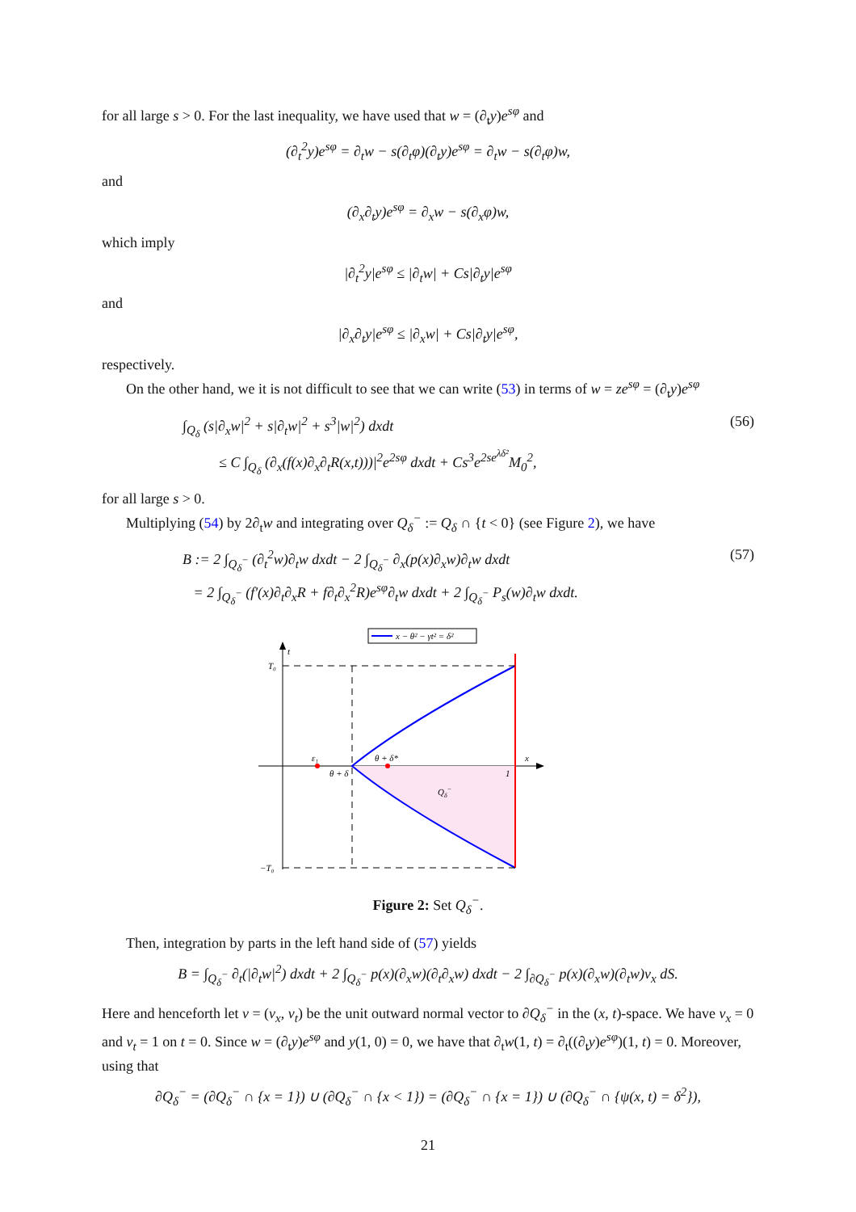for all large s > 0. For the last inequality, we have used that w = (∂<sub>t</sub>y)e<sup>sφ</sup> and
(∂<sub>t</sub><sup>2</sup>y)e<sup>sφ</sup> = ∂<sub>t</sub>w − s(∂<sub>t</sub>φ)(∂<sub>t</sub>y)e<sup>sφ</sup> = ∂<sub>t</sub>w − s(∂<sub>t</sub>φ)w,
and
(∂<sub>x</sub>∂<sub>t</sub>y)e<sup>sφ</sup> = ∂<sub>x</sub>w − s(∂<sub>x</sub>φ)w,
which imply
|∂<sub>t</sub><sup>2</sup>y|e<sup>sφ</sup> ≤ |∂<sub>t</sub>w| + Cs|∂<sub>t</sub>y|e<sup>sφ</sup>
and
|∂<sub>x</sub>∂<sub>t</sub>y|e<sup>sφ</sup> ≤ |∂<sub>x</sub>w| + Cs|∂<sub>t</sub>y|e<sup>sφ</sup>,
respectively.
On the other hand, we it is not difficult to see that we can write (53) in terms of w = ze<sup>sφ</sup> = (∂<sub>t</sub>y)e<sup>sφ</sup>
∫<sub>Q<sub>δ</sub></sub> (s|∂<sub>x</sub>w|<sup>2</sup> + s|∂<sub>t</sub>w|<sup>2</sup> + s<sup>3</sup>|w|<sup>2</sup>) dxdt
≤ C ∫<sub>Q<sub>δ</sub></sub> (∂<sub>x</sub>(f(x)∂<sub>x</sub>∂<sub>t</sub>R(x,t)))|<sup>2</sup>e<sup>2sφ</sup> dxdt + Cs<sup>3</sup>e<sup>2se<sup>λδ²</sup></sup>M<sub>0</sub><sup>2</sup>, (56)
for all large s > 0.
Multiplying (54) by 2∂<sub>t</sub>w and integrating over Q<sub>δ</sub><sup>−</sup> := Q<sub>δ</sub> ∩ {t < 0} (see Figure 2), we have
B := 2 ∫<sub>Q<sub>δ</sub><sup>−</sup></sub> (∂<sub>t</sub><sup>2</sup>w)∂<sub>t</sub>w dxdt − 2 ∫<sub>Q<sub>δ</sub><sup>−</sup></sub> ∂<sub>x</sub>(p(x)∂<sub>x</sub>w)∂<sub>t</sub>w dxdt
= 2 ∫<sub>Q<sub>δ</sub><sup>−</sup></sub> (f′(x)∂<sub>t</sub>∂<sub>x</sub>R + f∂<sub>t</sub>∂<sub>x</sub><sup>2</sup>R)e<sup>sφ</sup>∂<sub>t</sub>w dxdt + 2 ∫<sub>Q<sub>δ</sub><sup>−</sup></sub> P<sub>s</sub>(w)∂<sub>t</sub>w dxdt. (57)
x − θ² − γt² = δ²
t
x
T₀
−T₀
ε₁
θ + δ*
θ + δ
1
Qδ−
Figure 2: Set Q<sub>δ</sub><sup>−</sup>.
Then, integration by parts in the left hand side of (57) yields
B = ∫<sub>Q<sub>δ</sub><sup>−</sup></sub> ∂<sub>t</sub>(|∂<sub>t</sub>w|<sup>2</sup>) dxdt + 2 ∫<sub>Q<sub>δ</sub><sup>−</sup></sub> p(x)(∂<sub>x</sub>w)(∂<sub>t</sub>∂<sub>x</sub>w) dxdt − 2 ∫<sub>∂Q<sub>δ</sub><sup>−</sup></sub> p(x)(∂<sub>x</sub>w)(∂<sub>t</sub>w)ν<sub>x</sub> dS.
Here and henceforth let ν = (ν<sub>x</sub>, ν<sub>t</sub>) be the unit outward normal vector to ∂Q<sub>δ</sub><sup>−</sup> in the (x, t)-space. We have ν<sub>x</sub> = 0 and ν<sub>t</sub> = 1 on t = 0. Since w = (∂<sub>t</sub>y)e<sup>sφ</sup> and y(1, 0) = 0, we have that ∂<sub>t</sub>w(1, t) = ∂<sub>t</sub>((∂<sub>t</sub>y)e<sup>sφ</sup>)(1, t) = 0. Moreover, using that
∂Q<sub>δ</sub><sup>−</sup> = (∂Q<sub>δ</sub><sup>−</sup> ∩ {x = 1}) ∪ (∂Q<sub>δ</sub><sup>−</sup> ∩ {x < 1}) = (∂Q<sub>δ</sub><sup>−</sup> ∩ {x = 1}) ∪ (∂Q<sub>δ</sub><sup>−</sup> ∩ {ψ(x, t) = δ<sup>2</sup>}),
21